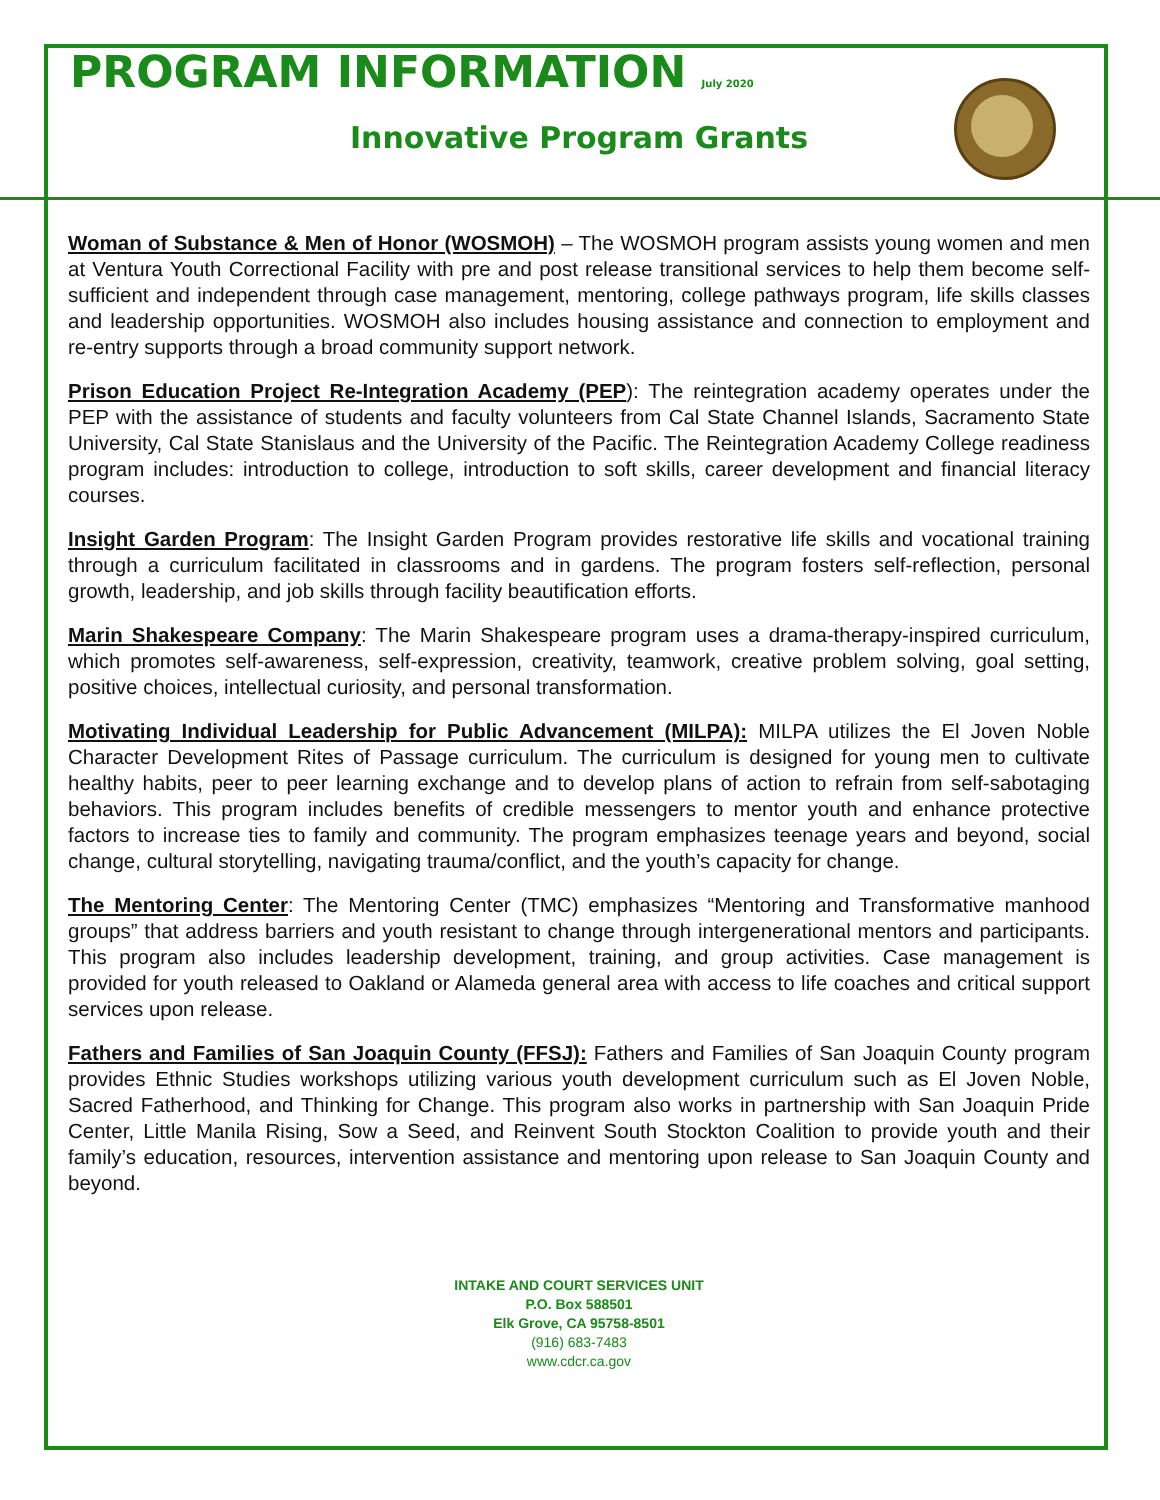PROGRAM INFORMATION July 2020
Innovative Program Grants
Woman of Substance & Men of Honor (WOSMOH) – The WOSMOH program assists young women and men at Ventura Youth Correctional Facility with pre and post release transitional services to help them become self-sufficient and independent through case management, mentoring, college pathways program, life skills classes and leadership opportunities. WOSMOH also includes housing assistance and connection to employment and re-entry supports through a broad community support network.
Prison Education Project Re-Integration Academy (PEP): The reintegration academy operates under the PEP with the assistance of students and faculty volunteers from Cal State Channel Islands, Sacramento State University, Cal State Stanislaus and the University of the Pacific. The Reintegration Academy College readiness program includes: introduction to college, introduction to soft skills, career development and financial literacy courses.
Insight Garden Program: The Insight Garden Program provides restorative life skills and vocational training through a curriculum facilitated in classrooms and in gardens. The program fosters self-reflection, personal growth, leadership, and job skills through facility beautification efforts.
Marin Shakespeare Company: The Marin Shakespeare program uses a drama-therapy-inspired curriculum, which promotes self-awareness, self-expression, creativity, teamwork, creative problem solving, goal setting, positive choices, intellectual curiosity, and personal transformation.
Motivating Individual Leadership for Public Advancement (MILPA): MILPA utilizes the El Joven Noble Character Development Rites of Passage curriculum. The curriculum is designed for young men to cultivate healthy habits, peer to peer learning exchange and to develop plans of action to refrain from self-sabotaging behaviors. This program includes benefits of credible messengers to mentor youth and enhance protective factors to increase ties to family and community. The program emphasizes teenage years and beyond, social change, cultural storytelling, navigating trauma/conflict, and the youth’s capacity for change.
The Mentoring Center: The Mentoring Center (TMC) emphasizes “Mentoring and Transformative manhood groups” that address barriers and youth resistant to change through intergenerational mentors and participants. This program also includes leadership development, training, and group activities. Case management is provided for youth released to Oakland or Alameda general area with access to life coaches and critical support services upon release.
Fathers and Families of San Joaquin County (FFSJ): Fathers and Families of San Joaquin County program provides Ethnic Studies workshops utilizing various youth development curriculum such as El Joven Noble, Sacred Fatherhood, and Thinking for Change. This program also works in partnership with San Joaquin Pride Center, Little Manila Rising, Sow a Seed, and Reinvent South Stockton Coalition to provide youth and their family’s education, resources, intervention assistance and mentoring upon release to San Joaquin County and beyond.
INTAKE AND COURT SERVICES UNIT
P.O. Box 588501
Elk Grove, CA 95758-8501
(916) 683-7483
www.cdcr.ca.gov